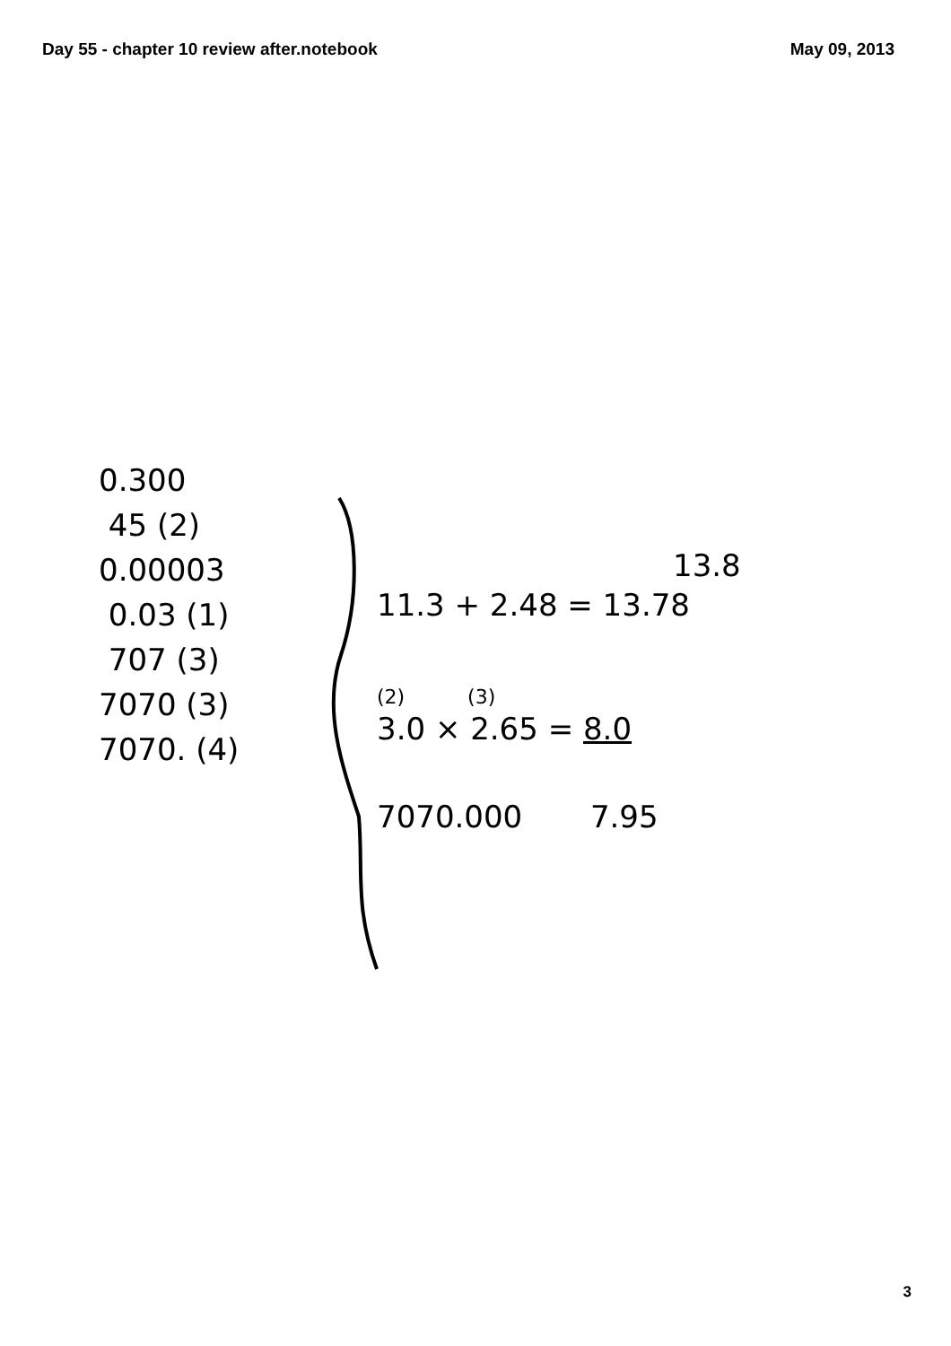Day 55 - chapter 10 review after.notebook May 09, 2013
0.300
45 (2)
0.00003
0.03 (1)
707 (3)
7070 (3)
7070. (4)
13.8
11.3 + 2.48 = 13.78
(2) (3)
3.0 × 2.65 = 8.0
7070.000 7.95
3